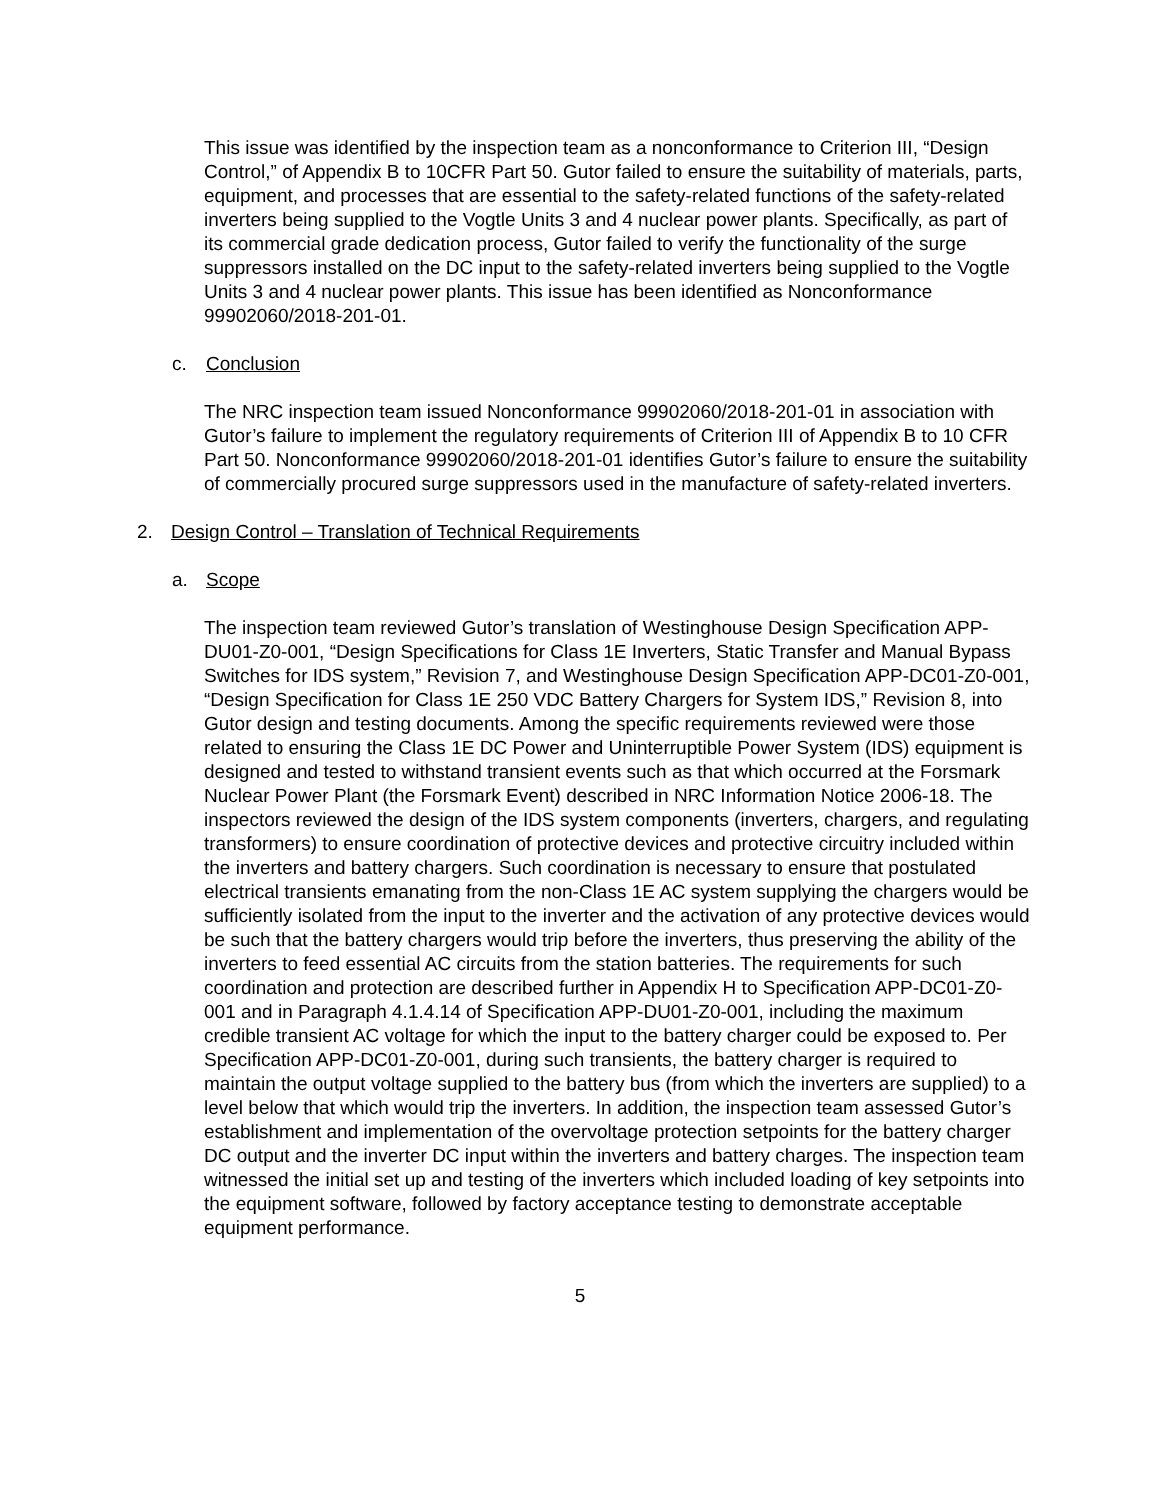This issue was identified by the inspection team as a nonconformance to Criterion III, “Design Control,” of Appendix B to 10CFR Part 50. Gutor failed to ensure the suitability of materials, parts, equipment, and processes that are essential to the safety-related functions of the safety-related inverters being supplied to the Vogtle Units 3 and 4 nuclear power plants. Specifically, as part of its commercial grade dedication process, Gutor failed to verify the functionality of the surge suppressors installed on the DC input to the safety-related inverters being supplied to the Vogtle Units 3 and 4 nuclear power plants. This issue has been identified as Nonconformance 99902060/2018-201-01.
c. Conclusion
The NRC inspection team issued Nonconformance 99902060/2018-201-01 in association with Gutor’s failure to implement the regulatory requirements of Criterion III of Appendix B to 10 CFR Part 50. Nonconformance 99902060/2018-201-01 identifies Gutor’s failure to ensure the suitability of commercially procured surge suppressors used in the manufacture of safety-related inverters.
2. Design Control – Translation of Technical Requirements
a. Scope
The inspection team reviewed Gutor’s translation of Westinghouse Design Specification APP-DU01-Z0-001, “Design Specifications for Class 1E Inverters, Static Transfer and Manual Bypass Switches for IDS system,” Revision 7, and Westinghouse Design Specification APP-DC01-Z0-001, “Design Specification for Class 1E 250 VDC Battery Chargers for System IDS,” Revision 8, into Gutor design and testing documents. Among the specific requirements reviewed were those related to ensuring the Class 1E DC Power and Uninterruptible Power System (IDS) equipment is designed and tested to withstand transient events such as that which occurred at the Forsmark Nuclear Power Plant (the Forsmark Event) described in NRC Information Notice 2006-18. The inspectors reviewed the design of the IDS system components (inverters, chargers, and regulating transformers) to ensure coordination of protective devices and protective circuitry included within the inverters and battery chargers. Such coordination is necessary to ensure that postulated electrical transients emanating from the non-Class 1E AC system supplying the chargers would be sufficiently isolated from the input to the inverter and the activation of any protective devices would be such that the battery chargers would trip before the inverters, thus preserving the ability of the inverters to feed essential AC circuits from the station batteries. The requirements for such coordination and protection are described further in Appendix H to Specification APP-DC01-Z0-001 and in Paragraph 4.1.4.14 of Specification APP-DU01-Z0-001, including the maximum credible transient AC voltage for which the input to the battery charger could be exposed to. Per Specification APP-DC01-Z0-001, during such transients, the battery charger is required to maintain the output voltage supplied to the battery bus (from which the inverters are supplied) to a level below that which would trip the inverters. In addition, the inspection team assessed Gutor’s establishment and implementation of the overvoltage protection setpoints for the battery charger DC output and the inverter DC input within the inverters and battery charges. The inspection team witnessed the initial set up and testing of the inverters which included loading of key setpoints into the equipment software, followed by factory acceptance testing to demonstrate acceptable equipment performance.
5